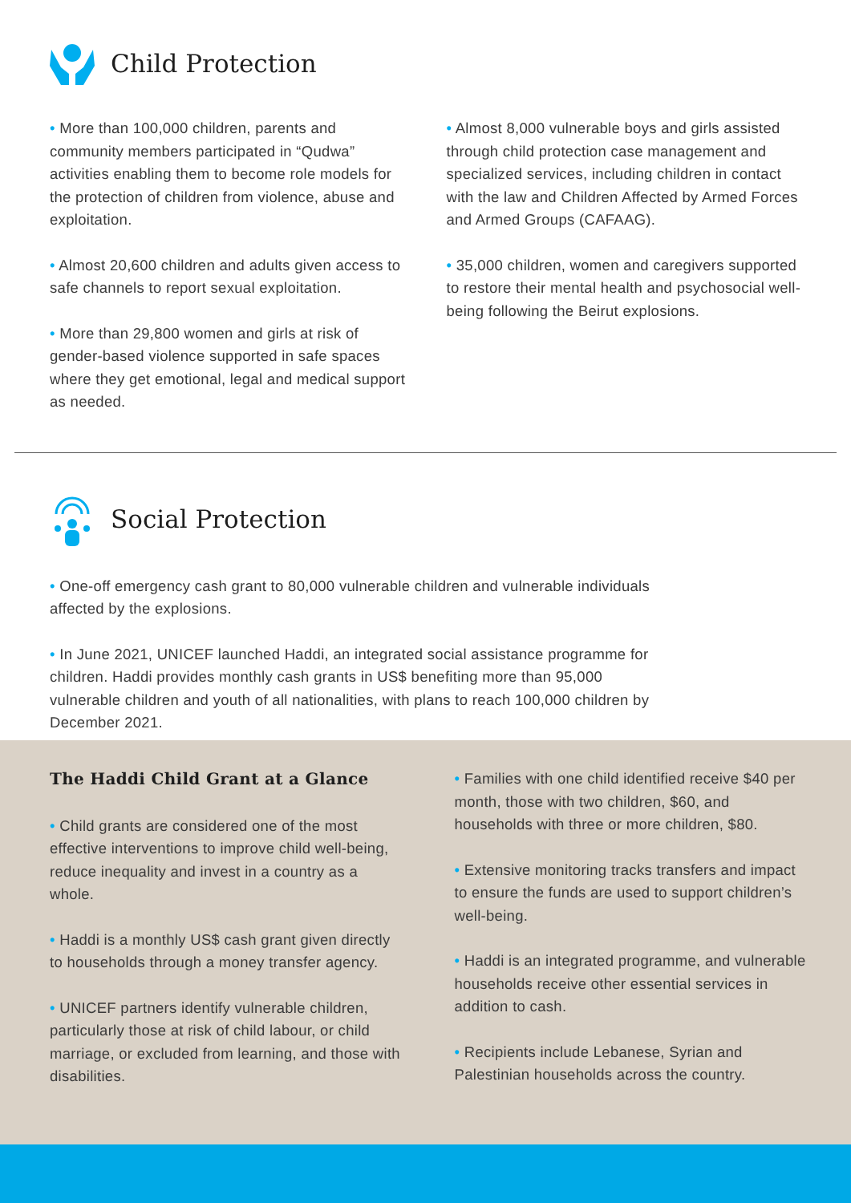Child Protection
• More than 100,000 children, parents and community members participated in “Qudwa” activities enabling them to become role models for the protection of children from violence, abuse and exploitation.
• Almost 20,600 children and adults given access to safe channels to report sexual exploitation.
• More than 29,800 women and girls at risk of gender-based violence supported in safe spaces where they get emotional, legal and medical support as needed.
• Almost 8,000 vulnerable boys and girls assisted through child protection case management and specialized services, including children in contact with the law and Children Affected by Armed Forces and Armed Groups (CAFAAG).
• 35,000 children, women and caregivers supported to restore their mental health and psychosocial well-being following the Beirut explosions.
Social Protection
• One-off emergency cash grant to 80,000 vulnerable children and vulnerable individuals affected by the explosions.
• In June 2021, UNICEF launched Haddi, an integrated social assistance programme for children. Haddi provides monthly cash grants in US$ benefiting more than 95,000 vulnerable children and youth of all nationalities, with plans to reach 100,000 children by December 2021.
The Haddi Child Grant at a Glance
• Child grants are considered one of the most effective interventions to improve child well-being, reduce inequality and invest in a country as a whole.
• Haddi is a monthly US$ cash grant given directly to households through a money transfer agency.
• UNICEF partners identify vulnerable children, particularly those at risk of child labour, or child marriage, or excluded from learning, and those with disabilities.
• Families with one child identified receive $40 per month, those with two children, $60, and households with three or more children, $80.
• Extensive monitoring tracks transfers and impact to ensure the funds are used to support children’s well-being.
• Haddi is an integrated programme, and vulnerable households receive other essential services in addition to cash.
• Recipients include Lebanese, Syrian and Palestinian households across the country.